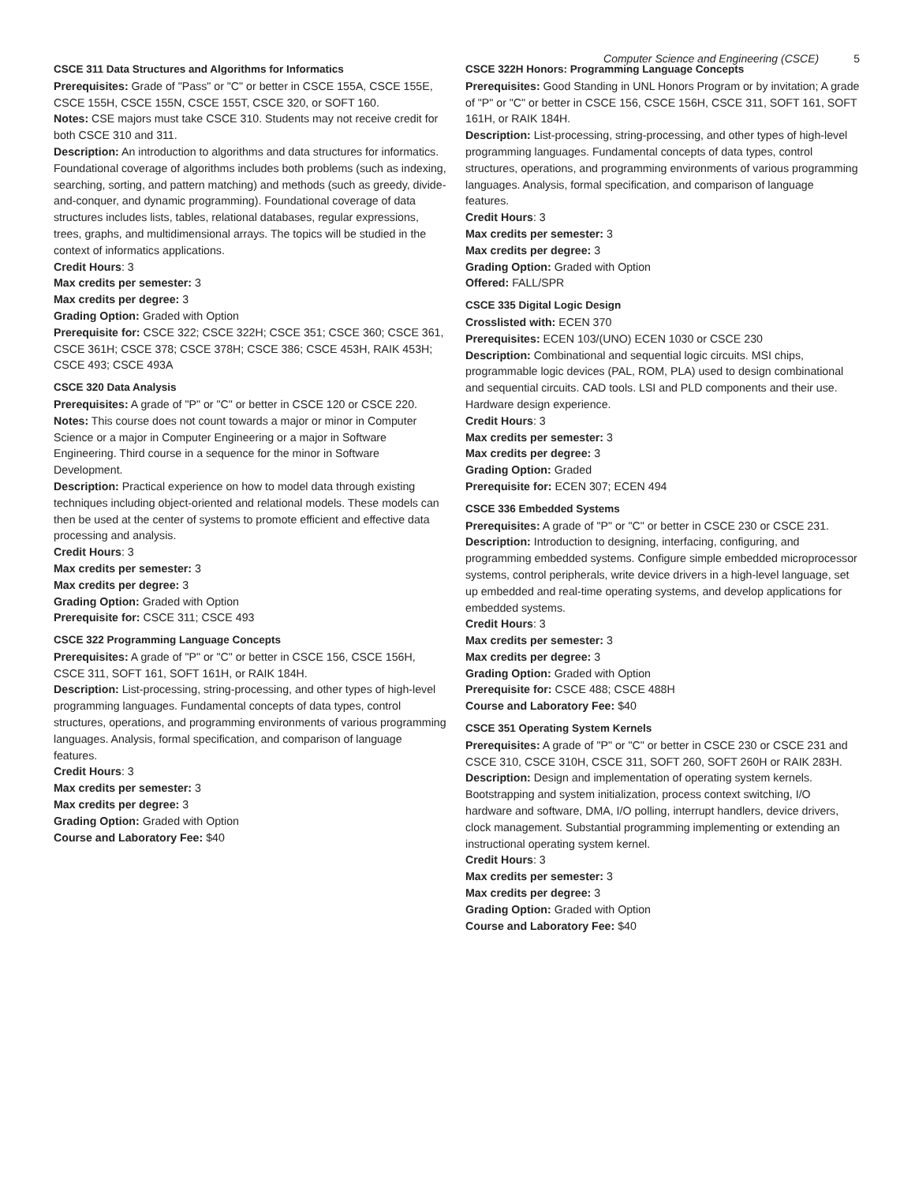Computer Science and Engineering (CSCE) 5
CSCE 311 Data Structures and Algorithms for Informatics
Prerequisites: Grade of "Pass" or "C" or better in CSCE 155A, CSCE 155E, CSCE 155H, CSCE 155N, CSCE 155T, CSCE 320, or SOFT 160.
Notes: CSE majors must take CSCE 310. Students may not receive credit for both CSCE 310 and 311.
Description: An introduction to algorithms and data structures for informatics. Foundational coverage of algorithms includes both problems (such as indexing, searching, sorting, and pattern matching) and methods (such as greedy, divide-and-conquer, and dynamic programming). Foundational coverage of data structures includes lists, tables, relational databases, regular expressions, trees, graphs, and multidimensional arrays. The topics will be studied in the context of informatics applications.
Credit Hours: 3
Max credits per semester: 3
Max credits per degree: 3
Grading Option: Graded with Option
Prerequisite for: CSCE 322; CSCE 322H; CSCE 351; CSCE 360; CSCE 361, CSCE 361H; CSCE 378; CSCE 378H; CSCE 386; CSCE 453H, RAIK 453H; CSCE 493; CSCE 493A
CSCE 320 Data Analysis
Prerequisites: A grade of "P" or "C" or better in CSCE 120 or CSCE 220.
Notes: This course does not count towards a major or minor in Computer Science or a major in Computer Engineering or a major in Software Engineering. Third course in a sequence for the minor in Software Development.
Description: Practical experience on how to model data through existing techniques including object-oriented and relational models. These models can then be used at the center of systems to promote efficient and effective data processing and analysis.
Credit Hours: 3
Max credits per semester: 3
Max credits per degree: 3
Grading Option: Graded with Option
Prerequisite for: CSCE 311; CSCE 493
CSCE 322 Programming Language Concepts
Prerequisites: A grade of "P" or "C" or better in CSCE 156, CSCE 156H, CSCE 311, SOFT 161, SOFT 161H, or RAIK 184H.
Description: List-processing, string-processing, and other types of high-level programming languages. Fundamental concepts of data types, control structures, operations, and programming environments of various programming languages. Analysis, formal specification, and comparison of language features.
Credit Hours: 3
Max credits per semester: 3
Max credits per degree: 3
Grading Option: Graded with Option
Course and Laboratory Fee: $40
CSCE 322H Honors: Programming Language Concepts
Prerequisites: Good Standing in UNL Honors Program or by invitation; A grade of "P" or "C" or better in CSCE 156, CSCE 156H, CSCE 311, SOFT 161, SOFT 161H, or RAIK 184H.
Description: List-processing, string-processing, and other types of high-level programming languages. Fundamental concepts of data types, control structures, operations, and programming environments of various programming languages. Analysis, formal specification, and comparison of language features.
Credit Hours: 3
Max credits per semester: 3
Max credits per degree: 3
Grading Option: Graded with Option
Offered: FALL/SPR
CSCE 335 Digital Logic Design
Crosslisted with: ECEN 370
Prerequisites: ECEN 103/(UNO) ECEN 1030 or CSCE 230
Description: Combinational and sequential logic circuits. MSI chips, programmable logic devices (PAL, ROM, PLA) used to design combinational and sequential circuits. CAD tools. LSI and PLD components and their use. Hardware design experience.
Credit Hours: 3
Max credits per semester: 3
Max credits per degree: 3
Grading Option: Graded
Prerequisite for: ECEN 307; ECEN 494
CSCE 336 Embedded Systems
Prerequisites: A grade of "P" or "C" or better in CSCE 230 or CSCE 231.
Description: Introduction to designing, interfacing, configuring, and programming embedded systems. Configure simple embedded microprocessor systems, control peripherals, write device drivers in a high-level language, set up embedded and real-time operating systems, and develop applications for embedded systems.
Credit Hours: 3
Max credits per semester: 3
Max credits per degree: 3
Grading Option: Graded with Option
Prerequisite for: CSCE 488; CSCE 488H
Course and Laboratory Fee: $40
CSCE 351 Operating System Kernels
Prerequisites: A grade of "P" or "C" or better in CSCE 230 or CSCE 231 and CSCE 310, CSCE 310H, CSCE 311, SOFT 260, SOFT 260H or RAIK 283H.
Description: Design and implementation of operating system kernels. Bootstrapping and system initialization, process context switching, I/O hardware and software, DMA, I/O polling, interrupt handlers, device drivers, clock management. Substantial programming implementing or extending an instructional operating system kernel.
Credit Hours: 3
Max credits per semester: 3
Max credits per degree: 3
Grading Option: Graded with Option
Course and Laboratory Fee: $40